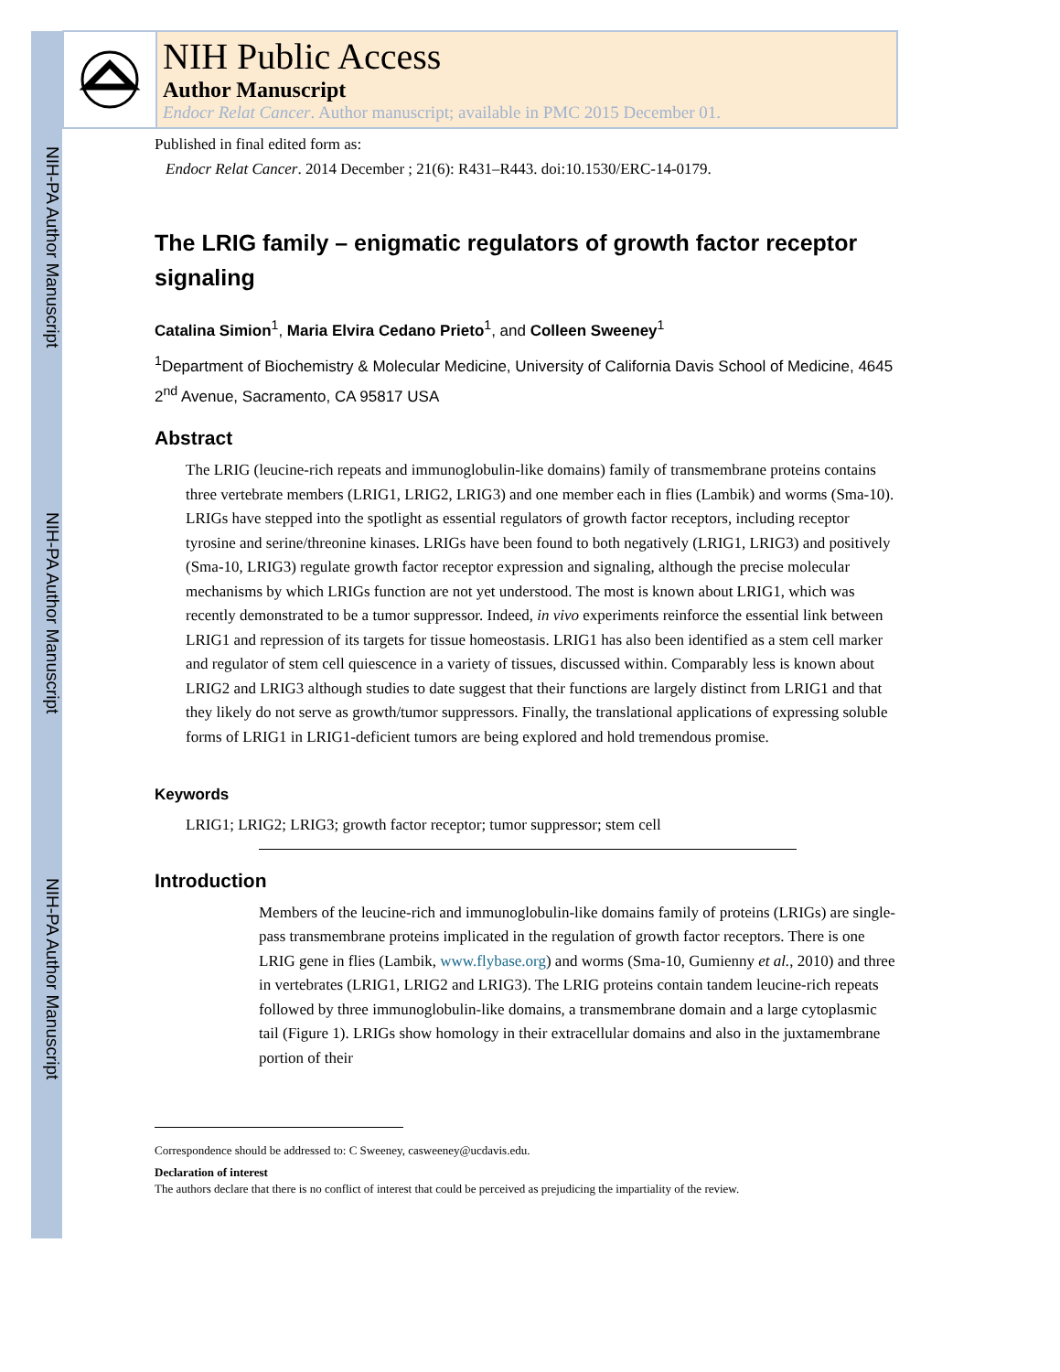NIH-PA Author Manuscript
NIH-PA Author Manuscript
NIH-PA Author Manuscript
NIH Public Access
Author Manuscript
Endocr Relat Cancer. Author manuscript; available in PMC 2015 December 01.
Published in final edited form as:
Endocr Relat Cancer. 2014 December ; 21(6): R431–R443. doi:10.1530/ERC-14-0179.
The LRIG family – enigmatic regulators of growth factor receptor signaling
Catalina Simion<sup>1</sup>, Maria Elvira Cedano Prieto<sup>1</sup>, and Colleen Sweeney<sup>1</sup>
<sup>1</sup> Department of Biochemistry & Molecular Medicine, University of California Davis School of Medicine, 4645 2<sup>nd</sup> Avenue, Sacramento, CA 95817 USA
Abstract
The LRIG (leucine-rich repeats and immunoglobulin-like domains) family of transmembrane proteins contains three vertebrate members (LRIG1, LRIG2, LRIG3) and one member each in flies (Lambik) and worms (Sma-10). LRIGs have stepped into the spotlight as essential regulators of growth factor receptors, including receptor tyrosine and serine/threonine kinases. LRIGs have been found to both negatively (LRIG1, LRIG3) and positively (Sma-10, LRIG3) regulate growth factor receptor expression and signaling, although the precise molecular mechanisms by which LRIGs function are not yet understood. The most is known about LRIG1, which was recently demonstrated to be a tumor suppressor. Indeed, in vivo experiments reinforce the essential link between LRIG1 and repression of its targets for tissue homeostasis. LRIG1 has also been identified as a stem cell marker and regulator of stem cell quiescence in a variety of tissues, discussed within. Comparably less is known about LRIG2 and LRIG3 although studies to date suggest that their functions are largely distinct from LRIG1 and that they likely do not serve as growth/tumor suppressors. Finally, the translational applications of expressing soluble forms of LRIG1 in LRIG1-deficient tumors are being explored and hold tremendous promise.
Keywords
LRIG1; LRIG2; LRIG3; growth factor receptor; tumor suppressor; stem cell
Introduction
Members of the leucine-rich and immunoglobulin-like domains family of proteins (LRIGs) are single-pass transmembrane proteins implicated in the regulation of growth factor receptors. There is one LRIG gene in flies (Lambik, www.flybase.org) and worms (Sma-10, Gumienny et al., 2010) and three in vertebrates (LRIG1, LRIG2 and LRIG3). The LRIG proteins contain tandem leucine-rich repeats followed by three immunoglobulin-like domains, a transmembrane domain and a large cytoplasmic tail (Figure 1). LRIGs show homology in their extracellular domains and also in the juxtamembrane portion of their
Correspondence should be addressed to: C Sweeney, casweeney@ucdavis.edu.
Declaration of interest
The authors declare that there is no conflict of interest that could be perceived as prejudicing the impartiality of the review.